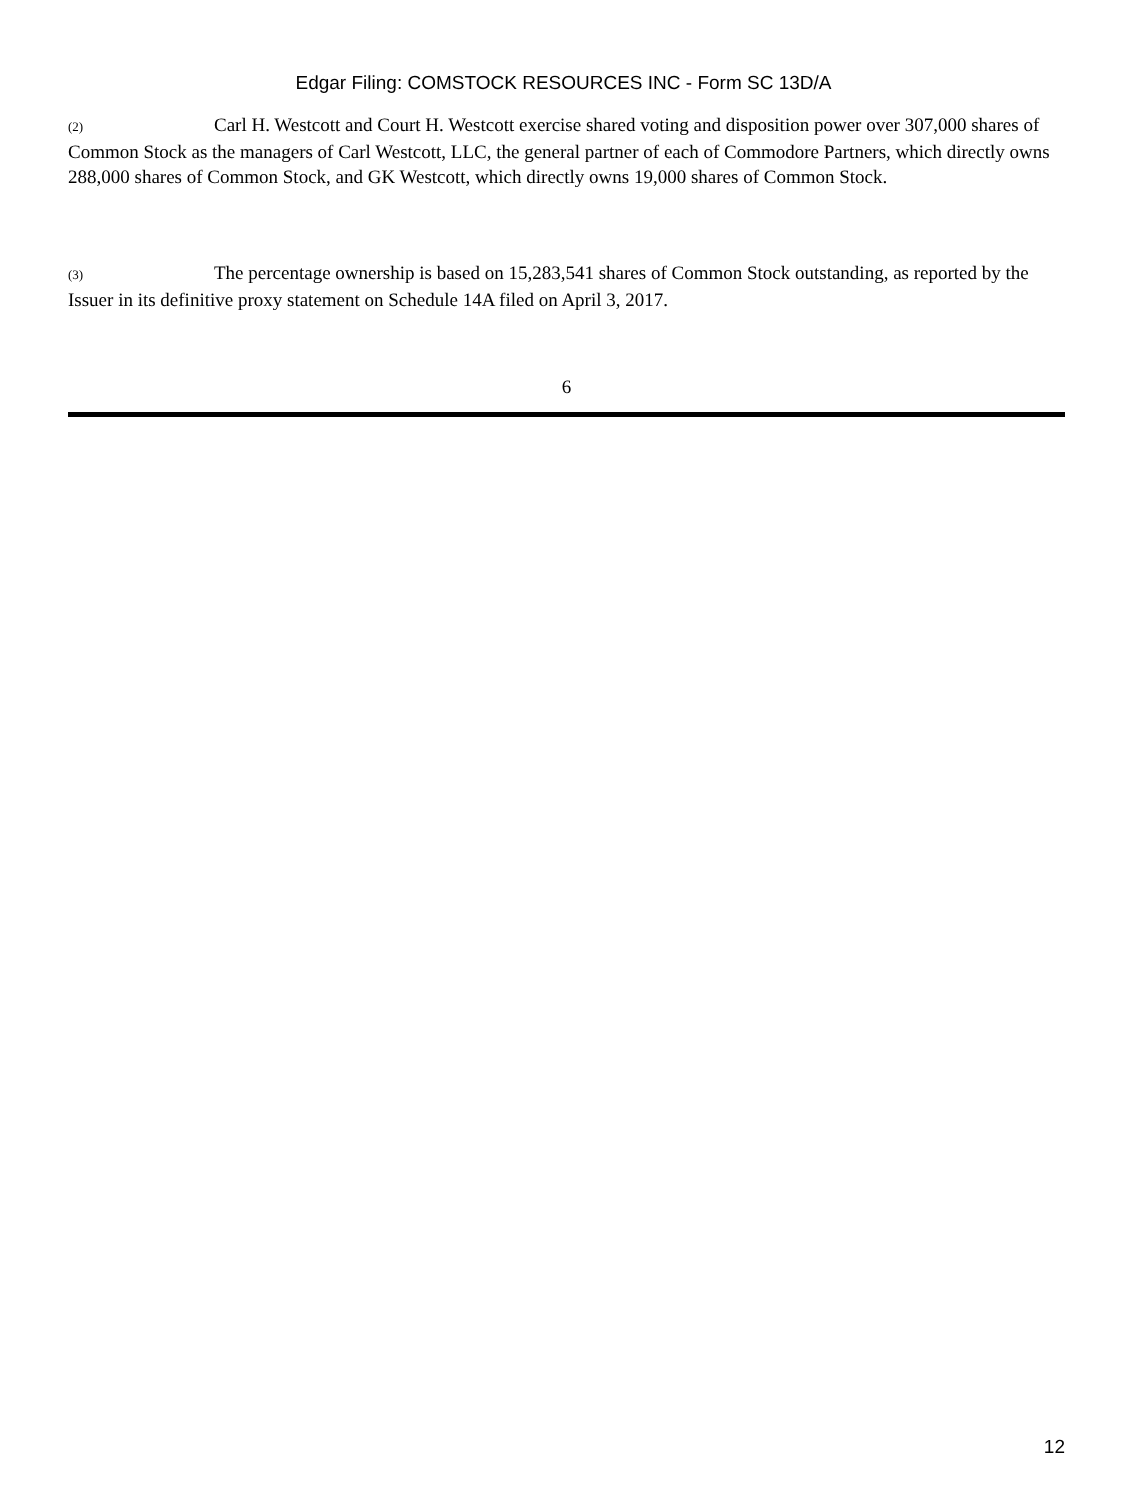Edgar Filing: COMSTOCK RESOURCES INC - Form SC 13D/A
(2) Carl H. Westcott and Court H. Westcott exercise shared voting and disposition power over 307,000 shares of Common Stock as the managers of Carl Westcott, LLC, the general partner of each of Commodore Partners, which directly owns 288,000 shares of Common Stock, and GK Westcott, which directly owns 19,000 shares of Common Stock.
(3) The percentage ownership is based on 15,283,541 shares of Common Stock outstanding, as reported by the Issuer in its definitive proxy statement on Schedule 14A filed on April 3, 2017.
6
12